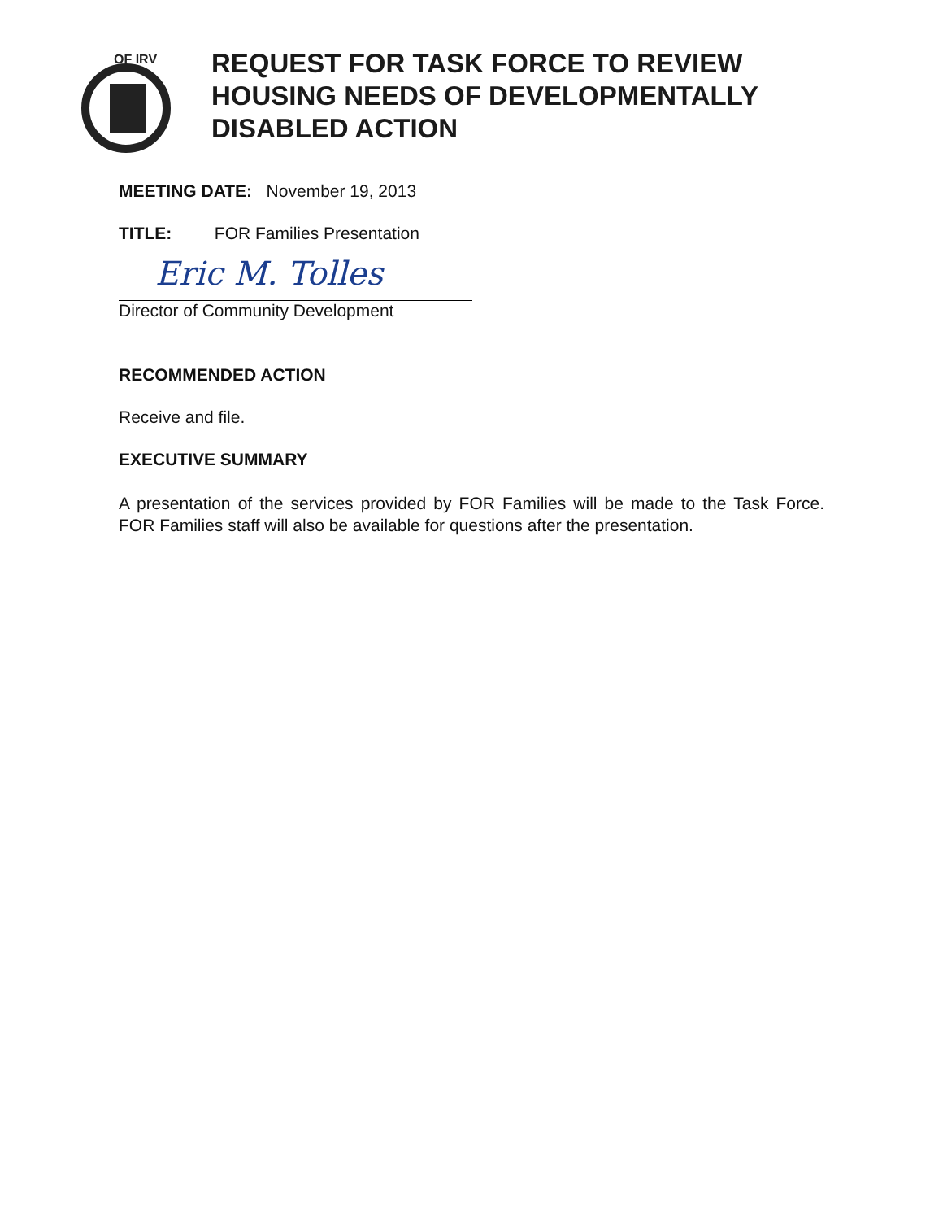OF IRV
REQUEST FOR TASK FORCE TO REVIEW
HOUSING NEEDS OF DEVELOPMENTALLY
DISABLED ACTION
MEETING DATE: November 19, 2013
TITLE: FOR Families Presentation
Eric M. Tolles
Director of Community Development
RECOMMENDED ACTION
Receive and file.
EXECUTIVE SUMMARY
A presentation of the services provided by FOR Families will be made to the Task Force. FOR Families staff will also be available for questions after the presentation.